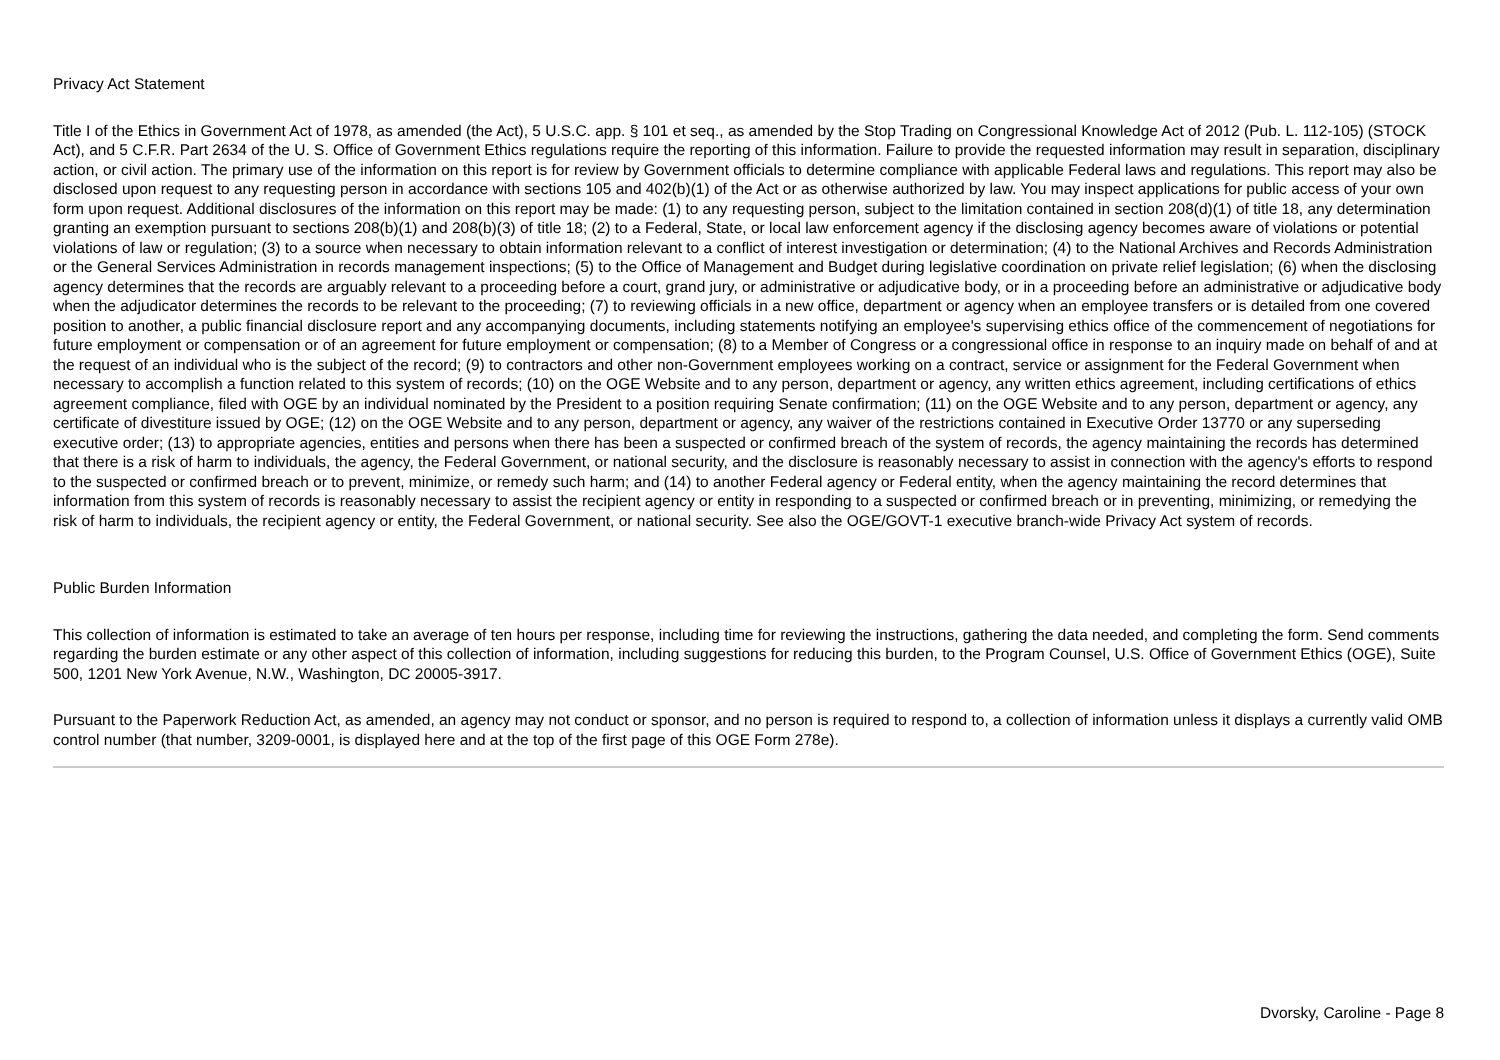Privacy Act Statement
Title I of the Ethics in Government Act of 1978, as amended (the Act), 5 U.S.C. app. § 101 et seq., as amended by the Stop Trading on Congressional Knowledge Act of 2012 (Pub. L. 112-105) (STOCK Act), and 5 C.F.R. Part 2634 of the U. S. Office of Government Ethics regulations require the reporting of this information. Failure to provide the requested information may result in separation, disciplinary action, or civil action. The primary use of the information on this report is for review by Government officials to determine compliance with applicable Federal laws and regulations. This report may also be disclosed upon request to any requesting person in accordance with sections 105 and 402(b)(1) of the Act or as otherwise authorized by law. You may inspect applications for public access of your own form upon request. Additional disclosures of the information on this report may be made: (1) to any requesting person, subject to the limitation contained in section 208(d)(1) of title 18, any determination granting an exemption pursuant to sections 208(b)(1) and 208(b)(3) of title 18; (2) to a Federal, State, or local law enforcement agency if the disclosing agency becomes aware of violations or potential violations of law or regulation; (3) to a source when necessary to obtain information relevant to a conflict of interest investigation or determination; (4) to the National Archives and Records Administration or the General Services Administration in records management inspections; (5) to the Office of Management and Budget during legislative coordination on private relief legislation; (6) when the disclosing agency determines that the records are arguably relevant to a proceeding before a court, grand jury, or administrative or adjudicative body, or in a proceeding before an administrative or adjudicative body when the adjudicator determines the records to be relevant to the proceeding; (7) to reviewing officials in a new office, department or agency when an employee transfers or is detailed from one covered position to another, a public financial disclosure report and any accompanying documents, including statements notifying an employee's supervising ethics office of the commencement of negotiations for future employment or compensation or of an agreement for future employment or compensation; (8) to a Member of Congress or a congressional office in response to an inquiry made on behalf of and at the request of an individual who is the subject of the record; (9) to contractors and other non-Government employees working on a contract, service or assignment for the Federal Government when necessary to accomplish a function related to this system of records; (10) on the OGE Website and to any person, department or agency, any written ethics agreement, including certifications of ethics agreement compliance, filed with OGE by an individual nominated by the President to a position requiring Senate confirmation; (11) on the OGE Website and to any person, department or agency, any certificate of divestiture issued by OGE; (12) on the OGE Website and to any person, department or agency, any waiver of the restrictions contained in Executive Order 13770 or any superseding executive order; (13) to appropriate agencies, entities and persons when there has been a suspected or confirmed breach of the system of records, the agency maintaining the records has determined that there is a risk of harm to individuals, the agency, the Federal Government, or national security, and the disclosure is reasonably necessary to assist in connection with the agency's efforts to respond to the suspected or confirmed breach or to prevent, minimize, or remedy such harm; and (14) to another Federal agency or Federal entity, when the agency maintaining the record determines that information from this system of records is reasonably necessary to assist the recipient agency or entity in responding to a suspected or confirmed breach or in preventing, minimizing, or remedying the risk of harm to individuals, the recipient agency or entity, the Federal Government, or national security. See also the OGE/GOVT-1 executive branch-wide Privacy Act system of records.
Public Burden Information
This collection of information is estimated to take an average of ten hours per response, including time for reviewing the instructions, gathering the data needed, and completing the form. Send comments regarding the burden estimate or any other aspect of this collection of information, including suggestions for reducing this burden, to the Program Counsel, U.S. Office of Government Ethics (OGE), Suite 500, 1201 New York Avenue, N.W., Washington, DC 20005-3917.
Pursuant to the Paperwork Reduction Act, as amended, an agency may not conduct or sponsor, and no person is required to respond to, a collection of information unless it displays a currently valid OMB control number (that number, 3209-0001, is displayed here and at the top of the first page of this OGE Form 278e).
Dvorsky, Caroline - Page 8